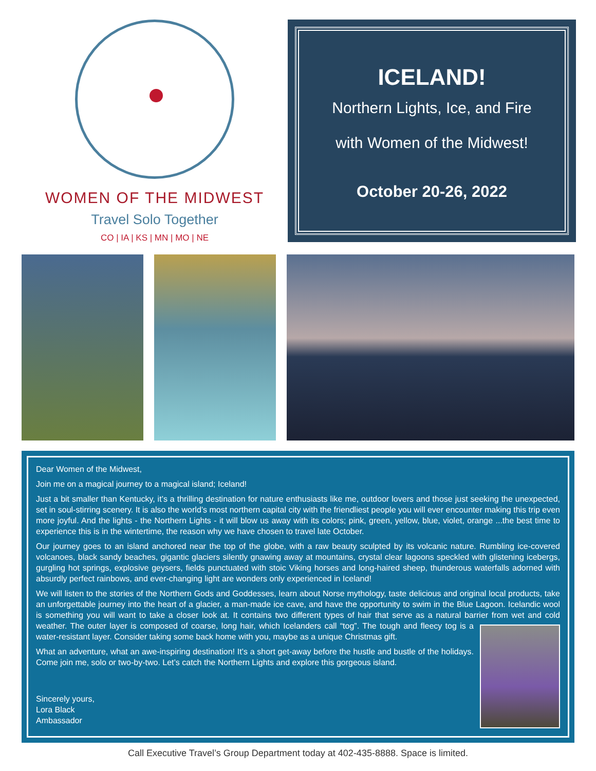WOMEN OF THE MIDWEST
Travel Solo Together
CO | IA | KS | MN | MO | NE
ICELAND!
Northern Lights, Ice, and Fire
with Women of the Midwest!
October 20-26, 2022
Dear Women of the Midwest,
Join me on a magical journey to a magical island; Iceland!
Just a bit smaller than Kentucky, it’s a thrilling destination for nature enthusiasts like me, outdoor lovers and those just seeking the unexpected, set in soul-stirring scenery. It is also the world’s most northern capital city with the friendliest people you will ever encounter making this trip even more joyful. And the lights - the Northern Lights - it will blow us away with its colors; pink, green, yellow, blue, violet, orange ...the best time to experience this is in the wintertime, the reason why we have chosen to travel late October.
Our journey goes to an island anchored near the top of the globe, with a raw beauty sculpted by its volcanic nature. Rumbling ice-covered volcanoes, black sandy beaches, gigantic glaciers silently gnawing away at mountains, crystal clear lagoons speckled with glistening icebergs, gurgling hot springs, explosive geysers, fields punctuated with stoic Viking horses and long-haired sheep, thunderous waterfalls adorned with absurdly perfect rainbows, and ever-changing light are wonders only experienced in Iceland!
We will listen to the stories of the Northern Gods and Goddesses, learn about Norse mythology, taste delicious and original local products, take an unforgettable journey into the heart of a glacier, a man-made ice cave, and have the opportunity to swim in the Blue Lagoon. Icelandic wool is something you will want to take a closer look at. It contains two different types of hair that serve as a natural barrier from wet and cold weather. The outer layer is composed of coarse, long hair, which Icelanders call “tog”. The tough and fleecy tog is a water-resistant layer. Consider taking some back home with you, maybe as a unique Christmas gift.
What an adventure, what an awe-inspiring destination! It’s a short get-away before the hustle and bustle of the holidays. Come join me, solo or two-by-two. Let’s catch the Northern Lights and explore this gorgeous island.
Sincerely yours,
Lora Black
Ambassador
Call Executive Travel’s Group Department today at 402-435-8888. Space is limited.